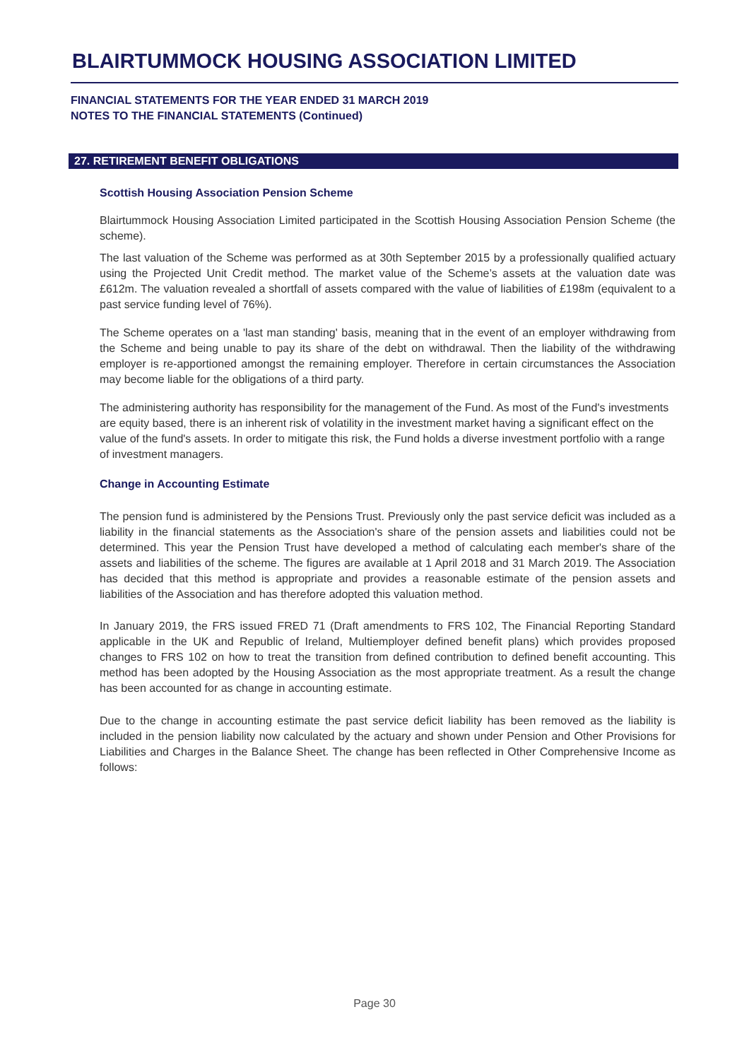BLAIRTUMMOCK HOUSING ASSOCIATION LIMITED
FINANCIAL STATEMENTS FOR THE YEAR ENDED 31 MARCH 2019
NOTES TO THE FINANCIAL STATEMENTS (Continued)
27. RETIREMENT BENEFIT OBLIGATIONS
Scottish Housing Association Pension Scheme
Blairtummock Housing Association Limited participated in the Scottish Housing Association Pension Scheme (the scheme).
The last valuation of the Scheme was performed as at 30th September 2015 by a professionally qualified actuary using the Projected Unit Credit method. The market value of the Scheme’s assets at the valuation date was £612m. The valuation revealed a shortfall of assets compared with the value of liabilities of £198m (equivalent to a past service funding level of 76%).
The Scheme operates on a 'last man standing' basis, meaning that in the event of an employer withdrawing from the Scheme and being unable to pay its share of the debt on withdrawal. Then the liability of the withdrawing employer is re-apportioned amongst the remaining employer. Therefore in certain circumstances the Association may become liable for the obligations of a third party.
The administering authority has responsibility for the management of the Fund. As most of the Fund's investments are equity based, there is an inherent risk of volatility in the investment market having a significant effect on the value of the fund's assets. In order to mitigate this risk, the Fund holds a diverse investment portfolio with a range of investment managers.
Change in Accounting Estimate
The pension fund is administered by the Pensions Trust. Previously only the past service deficit was included as a liability in the financial statements as the Association's share of the pension assets and liabilities could not be determined. This year the Pension Trust have developed a method of calculating each member's share of the assets and liabilities of the scheme. The figures are available at 1 April 2018 and 31 March 2019. The Association has decided that this method is appropriate and provides a reasonable estimate of the pension assets and liabilities of the Association and has therefore adopted this valuation method.
In January 2019, the FRS issued FRED 71 (Draft amendments to FRS 102, The Financial Reporting Standard applicable in the UK and Republic of Ireland, Multiemployer defined benefit plans) which provides proposed changes to FRS 102 on how to treat the transition from defined contribution to defined benefit accounting. This method has been adopted by the Housing Association as the most appropriate treatment. As a result the change has been accounted for as change in accounting estimate.
Due to the change in accounting estimate the past service deficit liability has been removed as the liability is included in the pension liability now calculated by the actuary and shown under Pension and Other Provisions for Liabilities and Charges in the Balance Sheet. The change has been reflected in Other Comprehensive Income as follows:
Page 30